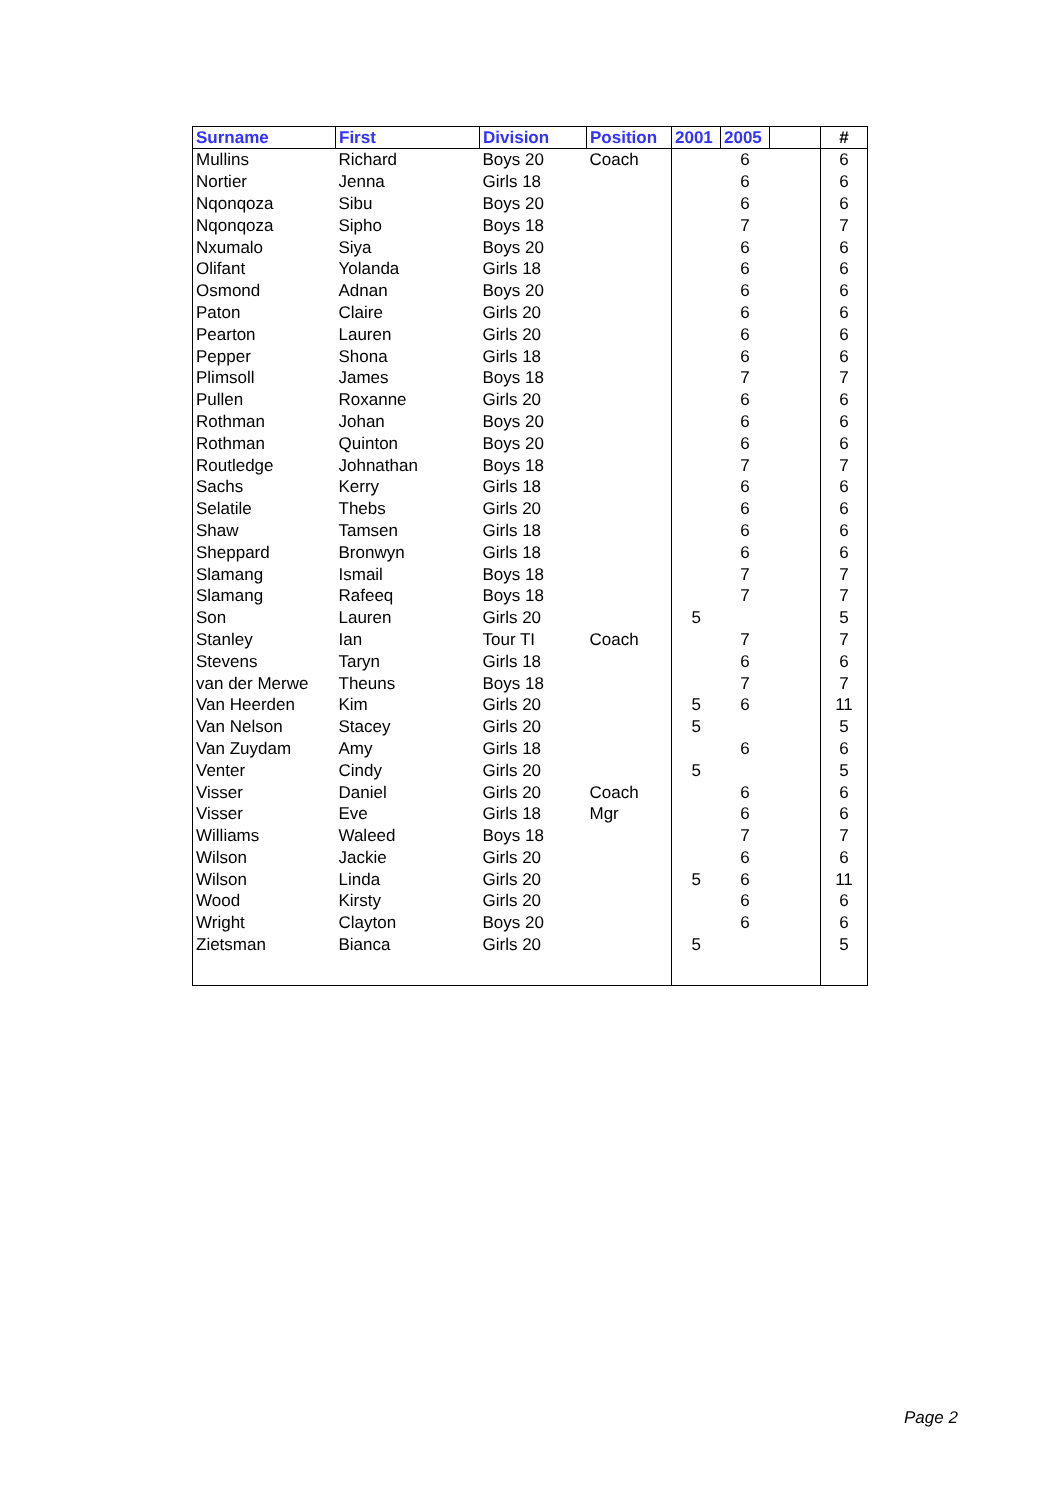| Surname | First | Division | Position | 2001 | 2005 | | # |
| --- | --- | --- | --- | --- | --- | --- | --- |
| Mullins | Richard | Boys 20 | Coach | | 6 | | 6 |
| Nortier | Jenna | Girls 18 | | | 6 | | 6 |
| Nqonqoza | Sibu | Boys 20 | | | 6 | | 6 |
| Nqonqoza | Sipho | Boys 18 | | | 7 | | 7 |
| Nxumalo | Siya | Boys 20 | | | 6 | | 6 |
| Olifant | Yolanda | Girls 18 | | | 6 | | 6 |
| Osmond | Adnan | Boys 20 | | | 6 | | 6 |
| Paton | Claire | Girls 20 | | | 6 | | 6 |
| Pearton | Lauren | Girls 20 | | | 6 | | 6 |
| Pepper | Shona | Girls 18 | | | 6 | | 6 |
| Plimsoll | James | Boys 18 | | | 7 | | 7 |
| Pullen | Roxanne | Girls 20 | | | 6 | | 6 |
| Rothman | Johan | Boys 20 | | | 6 | | 6 |
| Rothman | Quinton | Boys 20 | | | 6 | | 6 |
| Routledge | Johnathan | Boys 18 | | | 7 | | 7 |
| Sachs | Kerry | Girls 18 | | | 6 | | 6 |
| Selatile | Thebs | Girls 20 | | | 6 | | 6 |
| Shaw | Tamsen | Girls 18 | | | 6 | | 6 |
| Sheppard | Bronwyn | Girls 18 | | | 6 | | 6 |
| Slamang | Ismail | Boys 18 | | | 7 | | 7 |
| Slamang | Rafeeq | Boys 18 | | | 7 | | 7 |
| Son | Lauren | Girls 20 | | 5 | | | 5 |
| Stanley | Ian | Tour TI | Coach | | 7 | | 7 |
| Stevens | Taryn | Girls 18 | | | 6 | | 6 |
| van der Merwe | Theuns | Boys 18 | | | 7 | | 7 |
| Van Heerden | Kim | Girls 20 | | 5 | 6 | | 11 |
| Van Nelson | Stacey | Girls 20 | | 5 | | | 5 |
| Van Zuydam | Amy | Girls 18 | | | 6 | | 6 |
| Venter | Cindy | Girls 20 | | 5 | | | 5 |
| Visser | Daniel | Girls 20 | Coach | | 6 | | 6 |
| Visser | Eve | Girls 18 | Mgr | | 6 | | 6 |
| Williams | Waleed | Boys 18 | | | 7 | | 7 |
| Wilson | Jackie | Girls 20 | | | 6 | | 6 |
| Wilson | Linda | Girls 20 | | 5 | 6 | | 11 |
| Wood | Kirsty | Girls 20 | | | 6 | | 6 |
| Wright | Clayton | Boys 20 | | | 6 | | 6 |
| Zietsman | Bianca | Girls 20 | | 5 | | | 5 |
Page 2